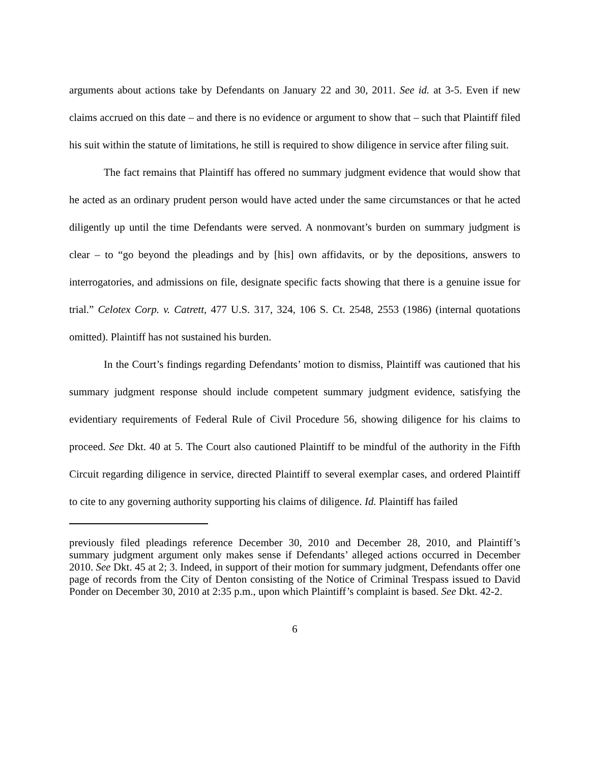arguments about actions take by Defendants on January 22 and 30, 2011. See id. at 3-5. Even if new claims accrued on this date – and there is no evidence or argument to show that – such that Plaintiff filed his suit within the statute of limitations, he still is required to show diligence in service after filing suit.
The fact remains that Plaintiff has offered no summary judgment evidence that would show that he acted as an ordinary prudent person would have acted under the same circumstances or that he acted diligently up until the time Defendants were served. A nonmovant’s burden on summary judgment is clear – to “go beyond the pleadings and by [his] own affidavits, or by the depositions, answers to interrogatories, and admissions on file, designate specific facts showing that there is a genuine issue for trial.” Celotex Corp. v. Catrett, 477 U.S. 317, 324, 106 S. Ct. 2548, 2553 (1986) (internal quotations omitted). Plaintiff has not sustained his burden.
In the Court’s findings regarding Defendants’ motion to dismiss, Plaintiff was cautioned that his summary judgment response should include competent summary judgment evidence, satisfying the evidentiary requirements of Federal Rule of Civil Procedure 56, showing diligence for his claims to proceed. See Dkt. 40 at 5. The Court also cautioned Plaintiff to be mindful of the authority in the Fifth Circuit regarding diligence in service, directed Plaintiff to several exemplar cases, and ordered Plaintiff to cite to any governing authority supporting his claims of diligence. Id. Plaintiff has failed
previously filed pleadings reference December 30, 2010 and December 28, 2010, and Plaintiff’s summary judgment argument only makes sense if Defendants’ alleged actions occurred in December 2010. See Dkt. 45 at 2; 3. Indeed, in support of their motion for summary judgment, Defendants offer one page of records from the City of Denton consisting of the Notice of Criminal Trespass issued to David Ponder on December 30, 2010 at 2:35 p.m., upon which Plaintiff’s complaint is based. See Dkt. 42-2.
6